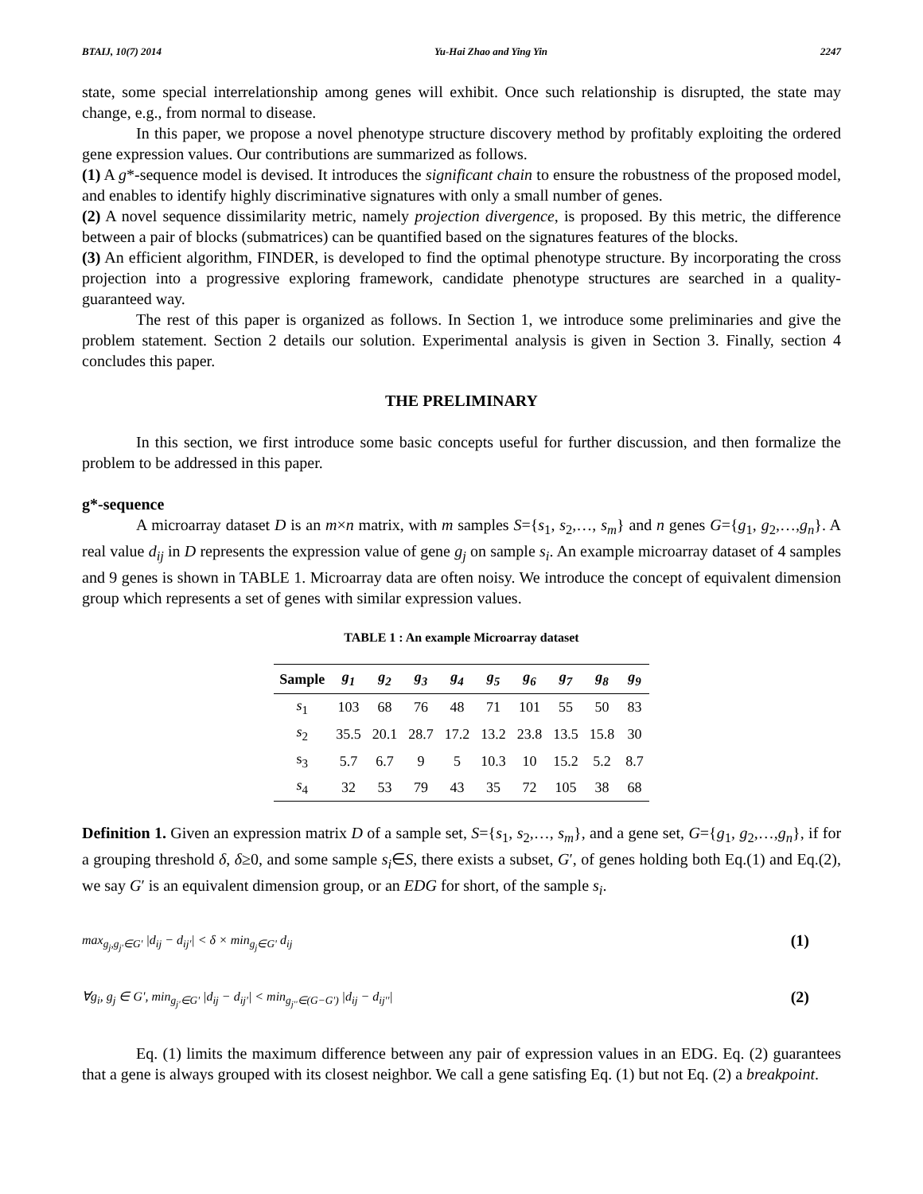BTAIJ, 10(7) 2014 Yu-Hai Zhao and Ying Yin 2247
state, some special interrelationship among genes will exhibit. Once such relationship is disrupted, the state may change, e.g., from normal to disease.
In this paper, we propose a novel phenotype structure discovery method by profitably exploiting the ordered gene expression values. Our contributions are summarized as follows.
(1) A g*-sequence model is devised. It introduces the significant chain to ensure the robustness of the proposed model, and enables to identify highly discriminative signatures with only a small number of genes.
(2) A novel sequence dissimilarity metric, namely projection divergence, is proposed. By this metric, the difference between a pair of blocks (submatrices) can be quantified based on the signatures features of the blocks.
(3) An efficient algorithm, FINDER, is developed to find the optimal phenotype structure. By incorporating the cross projection into a progressive exploring framework, candidate phenotype structures are searched in a quality-guaranteed way.
The rest of this paper is organized as follows. In Section 1, we introduce some preliminaries and give the problem statement. Section 2 details our solution. Experimental analysis is given in Section 3. Finally, section 4 concludes this paper.
THE PRELIMINARY
In this section, we first introduce some basic concepts useful for further discussion, and then formalize the problem to be addressed in this paper.
g*-sequence
A microarray dataset D is an m×n matrix, with m samples S={s<sub>1</sub>, s<sub>2</sub>,…, s<sub>m</sub>} and n genes G={g<sub>1</sub>, g<sub>2</sub>,…,g<sub>n</sub>}. A real value d<sub>ij</sub> in D represents the expression value of gene g<sub>j</sub> on sample s<sub>i</sub>. An example microarray dataset of 4 samples and 9 genes is shown in TABLE 1. Microarray data are often noisy. We introduce the concept of equivalent dimension group which represents a set of genes with similar expression values.
TABLE 1 : An example Microarray dataset
| Sample | g<sub>1</sub> | g<sub>2</sub> | g<sub>3</sub> | g<sub>4</sub> | g<sub>5</sub> | g<sub>6</sub> | g<sub>7</sub> | g<sub>8</sub> | g<sub>9</sub> |
| --- | --- | --- | --- | --- | --- | --- | --- | --- | --- |
| s<sub>1</sub> | 103 | 68 | 76 | 48 | 71 | 101 | 55 | 50 | 83 |
| s<sub>2</sub> | 35.5 | 20.1 | 28.7 | 17.2 | 13.2 | 23.8 | 13.5 | 15.8 | 30 |
| s<sub>3</sub> | 5.7 | 6.7 | 9 | 5 | 10.3 | 10 | 15.2 | 5.2 | 8.7 |
| s<sub>4</sub> | 32 | 53 | 79 | 43 | 35 | 72 | 105 | 38 | 68 |
Definition 1. Given an expression matrix D of a sample set, S={s<sub>1</sub>, s<sub>2</sub>,…, s<sub>m</sub>}, and a gene set, G={g<sub>1</sub>, g<sub>2</sub>,…,g<sub>n</sub>}, if for a grouping threshold δ, δ≥0, and some sample s<sub>i</sub>∈S, there exists a subset, G′, of genes holding both Eq.(1) and Eq.(2), we say G′ is an equivalent dimension group, or an EDG for short, of the sample s<sub>i</sub>.
max<sub>g<sub>j</sub>,g<sub>j'</sub>∈G'</sub> |d<sub>ij</sub> − d<sub>ij'</sub>| < δ × min<sub>g<sub>j</sub>∈G'</sub> d<sub>ij</sub> (1)
∀g<sub>i</sub>, g<sub>j</sub> ∈ G', min<sub>g<sub>j'</sub>∈G'</sub> |d<sub>ij</sub> − d<sub>ij'</sub>| < min<sub>g<sub>j''</sub>∈(G−G')</sub> |d<sub>ij</sub> − d<sub>ij''</sub>| (2)
Eq. (1) limits the maximum difference between any pair of expression values in an EDG. Eq. (2) guarantees that a gene is always grouped with its closest neighbor. We call a gene satisfing Eq. (1) but not Eq. (2) a breakpoint.